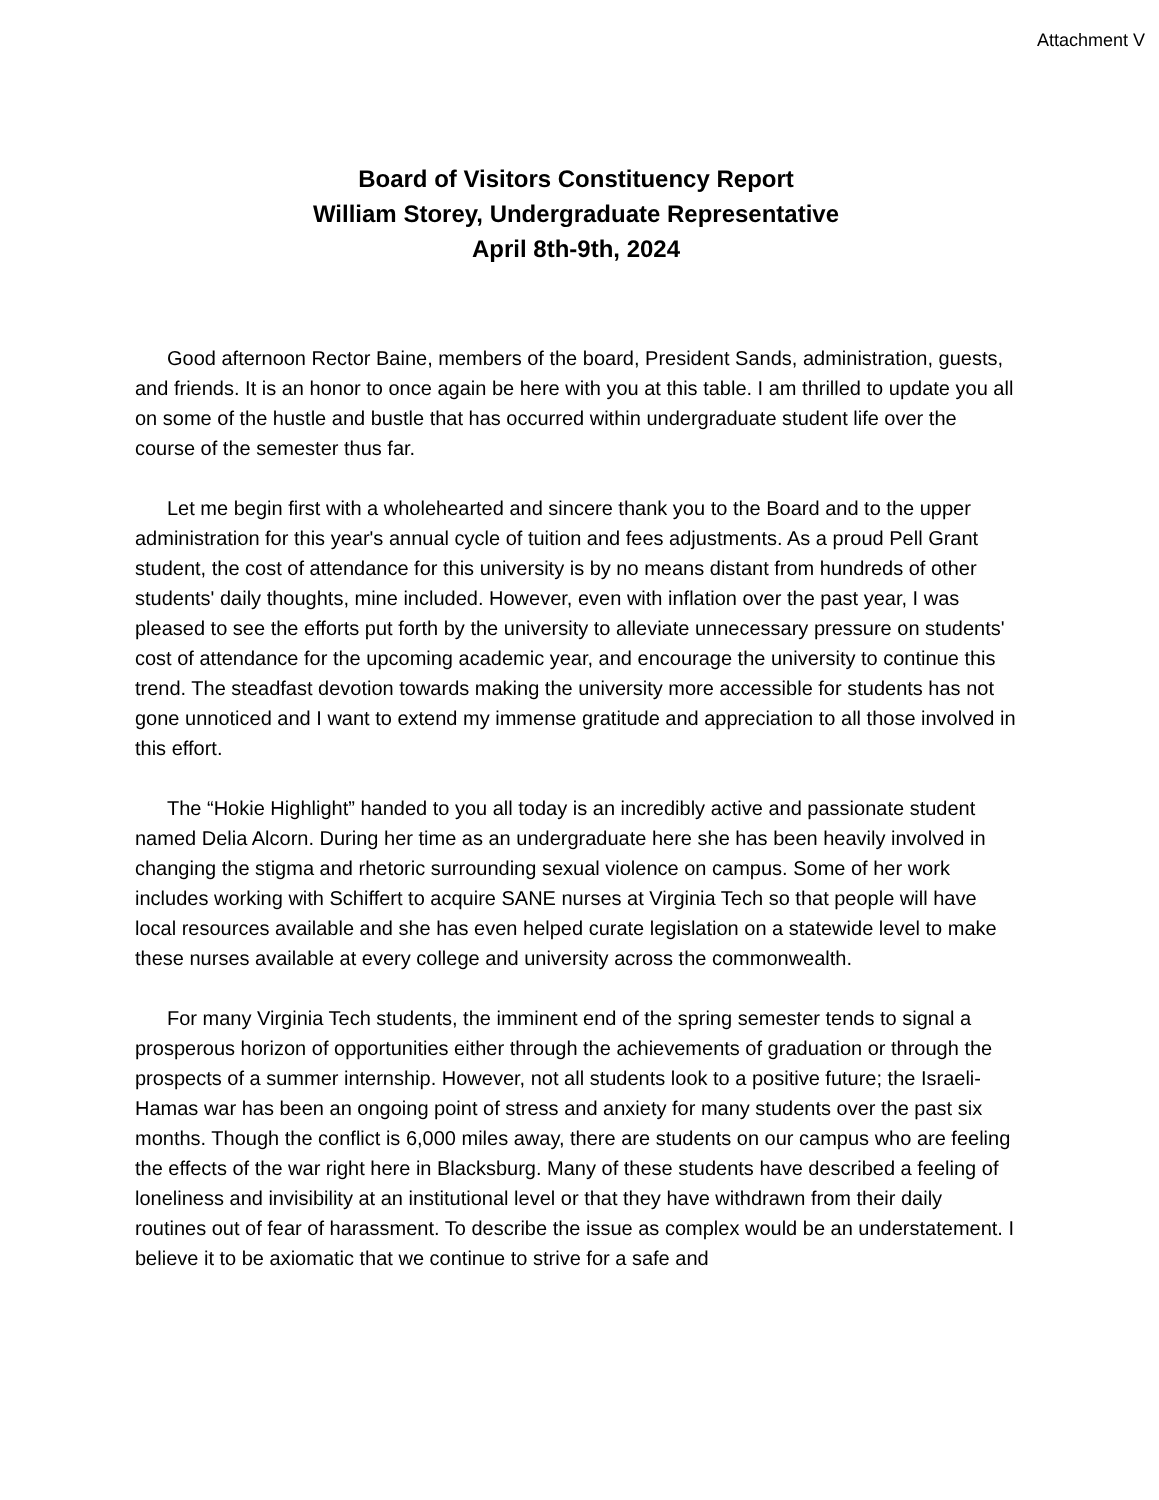Attachment V
Board of Visitors Constituency Report
William Storey, Undergraduate Representative
April 8th-9th, 2024
Good afternoon Rector Baine, members of the board, President Sands, administration, guests, and friends. It is an honor to once again be here with you at this table. I am thrilled to update you all on some of the hustle and bustle that has occurred within undergraduate student life over the course of the semester thus far.
Let me begin first with a wholehearted and sincere thank you to the Board and to the upper administration for this year's annual cycle of tuition and fees adjustments. As a proud Pell Grant student, the cost of attendance for this university is by no means distant from hundreds of other students' daily thoughts, mine included. However, even with inflation over the past year, I was pleased to see the efforts put forth by the university to alleviate unnecessary pressure on students' cost of attendance for the upcoming academic year, and encourage the university to continue this trend. The steadfast devotion towards making the university more accessible for students has not gone unnoticed and I want to extend my immense gratitude and appreciation to all those involved in this effort.
The “Hokie Highlight” handed to you all today is an incredibly active and passionate student named Delia Alcorn. During her time as an undergraduate here she has been heavily involved in changing the stigma and rhetoric surrounding sexual violence on campus. Some of her work includes working with Schiffert to acquire SANE nurses at Virginia Tech so that people will have local resources available and she has even helped curate legislation on a statewide level to make these nurses available at every college and university across the commonwealth.
For many Virginia Tech students, the imminent end of the spring semester tends to signal a prosperous horizon of opportunities either through the achievements of graduation or through the prospects of a summer internship. However, not all students look to a positive future; the Israeli-Hamas war has been an ongoing point of stress and anxiety for many students over the past six months. Though the conflict is 6,000 miles away, there are students on our campus who are feeling the effects of the war right here in Blacksburg. Many of these students have described a feeling of loneliness and invisibility at an institutional level or that they have withdrawn from their daily routines out of fear of harassment. To describe the issue as complex would be an understatement. I believe it to be axiomatic that we continue to strive for a safe and